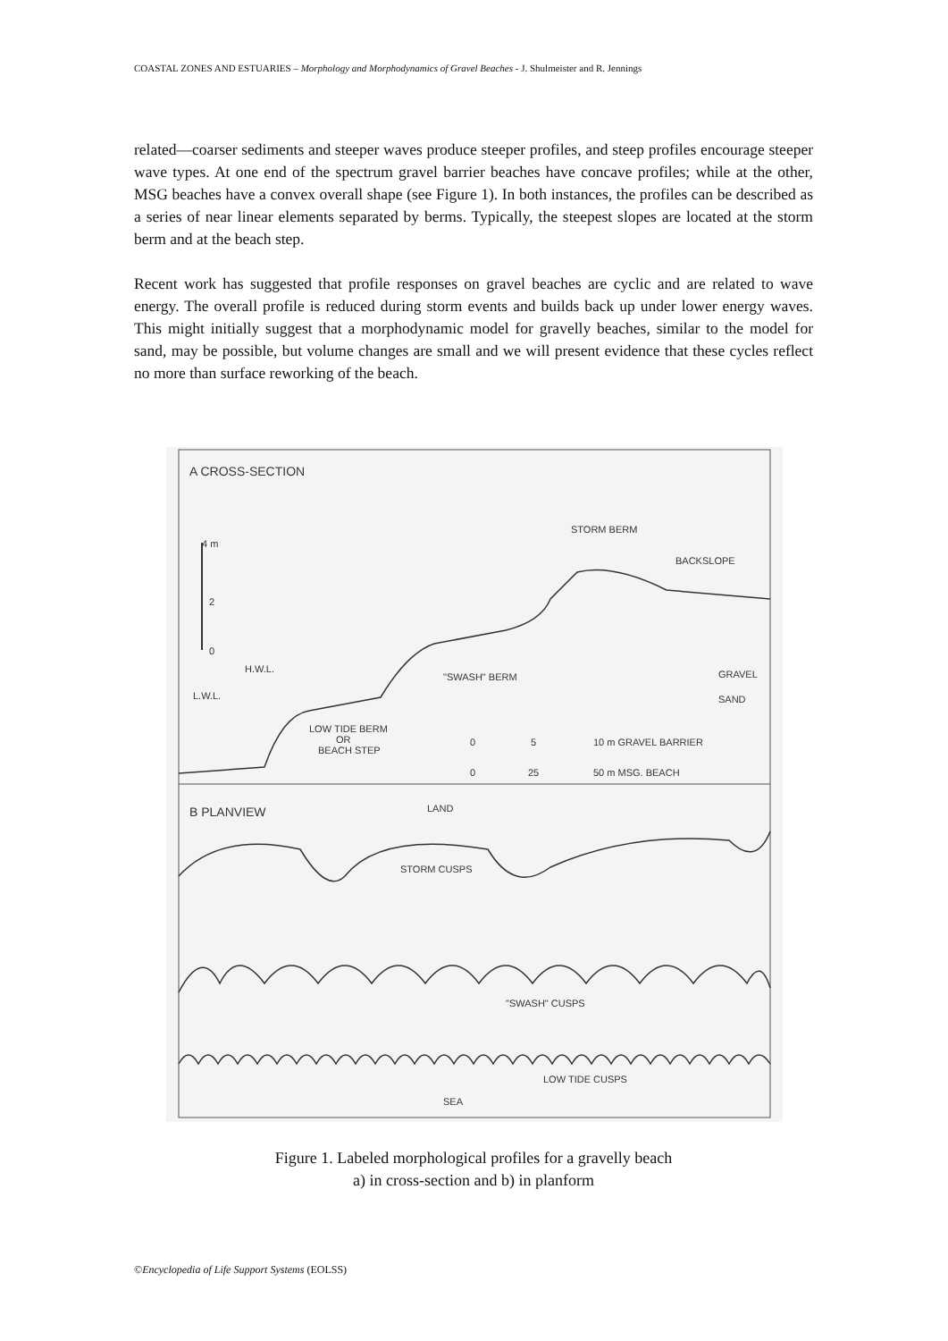COASTAL ZONES AND ESTUARIES – Morphology and Morphodynamics of Gravel Beaches - J. Shulmeister and R. Jennings
related—coarser sediments and steeper waves produce steeper profiles, and steep profiles encourage steeper wave types. At one end of the spectrum gravel barrier beaches have concave profiles; while at the other, MSG beaches have a convex overall shape (see Figure 1). In both instances, the profiles can be described as a series of near linear elements separated by berms. Typically, the steepest slopes are located at the storm berm and at the beach step.
Recent work has suggested that profile responses on gravel beaches are cyclic and are related to wave energy. The overall profile is reduced during storm events and builds back up under lower energy waves. This might initially suggest that a morphodynamic model for gravelly beaches, similar to the model for sand, may be possible, but volume changes are small and we will present evidence that these cycles reflect no more than surface reworking of the beach.
A CROSS-SECTION
4 m
2
0
H.W.L.
L.W.L.
STORM BERM
BACKSLOPE
"SWASH" BERM
GRAVEL
SAND
LOW TIDE BERM
OR
BEACH STEP
0
5
10 m GRAVEL BARRIER
0
25
50 m MSG. BEACH
B PLANVIEW
LAND
STORM CUSPS
"SWASH" CUSPS
LOW TIDE CUSPS
SEA
Figure 1. Labeled morphological profiles for a gravelly beach
a) in cross-section and b) in planform
©Encyclopedia of Life Support Systems (EOLSS)